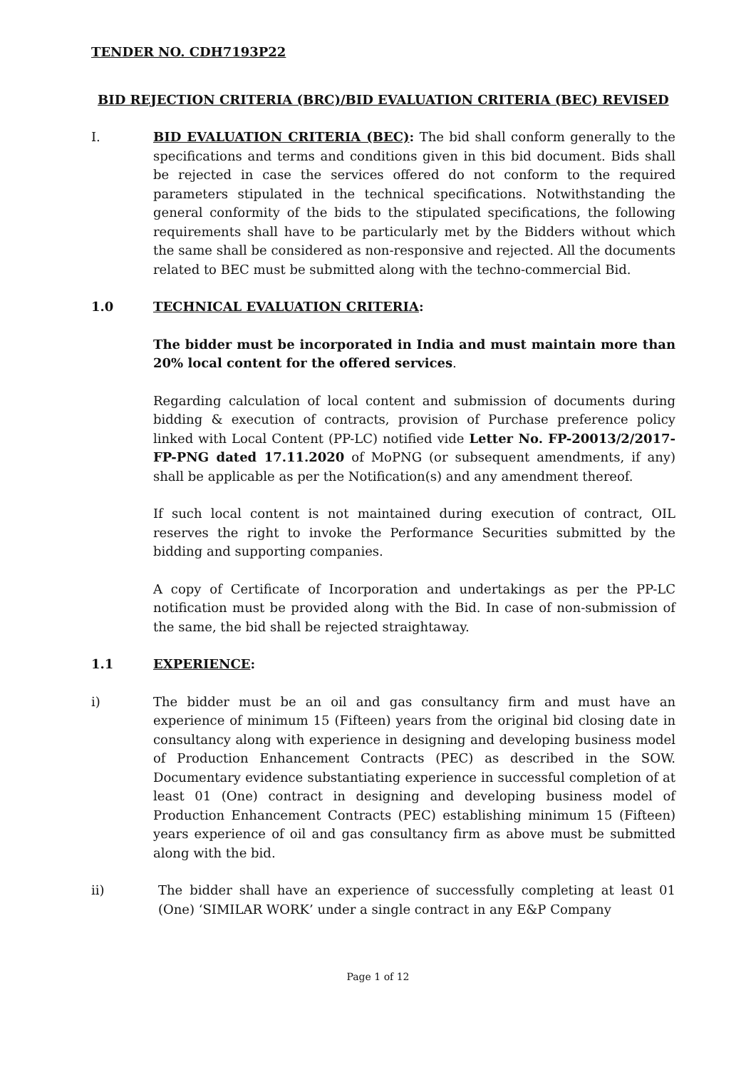TENDER NO. CDH7193P22
BID REJECTION CRITERIA (BRC)/BID EVALUATION CRITERIA (BEC) REVISED
I. BID EVALUATION CRITERIA (BEC): The bid shall conform generally to the specifications and terms and conditions given in this bid document. Bids shall be rejected in case the services offered do not conform to the required parameters stipulated in the technical specifications. Notwithstanding the general conformity of the bids to the stipulated specifications, the following requirements shall have to be particularly met by the Bidders without which the same shall be considered as non-responsive and rejected. All the documents related to BEC must be submitted along with the techno-commercial Bid.
1.0 TECHNICAL EVALUATION CRITERIA:
The bidder must be incorporated in India and must maintain more than 20% local content for the offered services.
Regarding calculation of local content and submission of documents during bidding & execution of contracts, provision of Purchase preference policy linked with Local Content (PP-LC) notified vide Letter No. FP-20013/2/2017-FP-PNG dated 17.11.2020 of MoPNG (or subsequent amendments, if any) shall be applicable as per the Notification(s) and any amendment thereof.
If such local content is not maintained during execution of contract, OIL reserves the right to invoke the Performance Securities submitted by the bidding and supporting companies.
A copy of Certificate of Incorporation and undertakings as per the PP-LC notification must be provided along with the Bid. In case of non-submission of the same, the bid shall be rejected straightaway.
1.1 EXPERIENCE:
i) The bidder must be an oil and gas consultancy firm and must have an experience of minimum 15 (Fifteen) years from the original bid closing date in consultancy along with experience in designing and developing business model of Production Enhancement Contracts (PEC) as described in the SOW. Documentary evidence substantiating experience in successful completion of at least 01 (One) contract in designing and developing business model of Production Enhancement Contracts (PEC) establishing minimum 15 (Fifteen) years experience of oil and gas consultancy firm as above must be submitted along with the bid.
ii) The bidder shall have an experience of successfully completing at least 01 (One) ‘SIMILAR WORK’ under a single contract in any E&P Company
Page 1 of 12